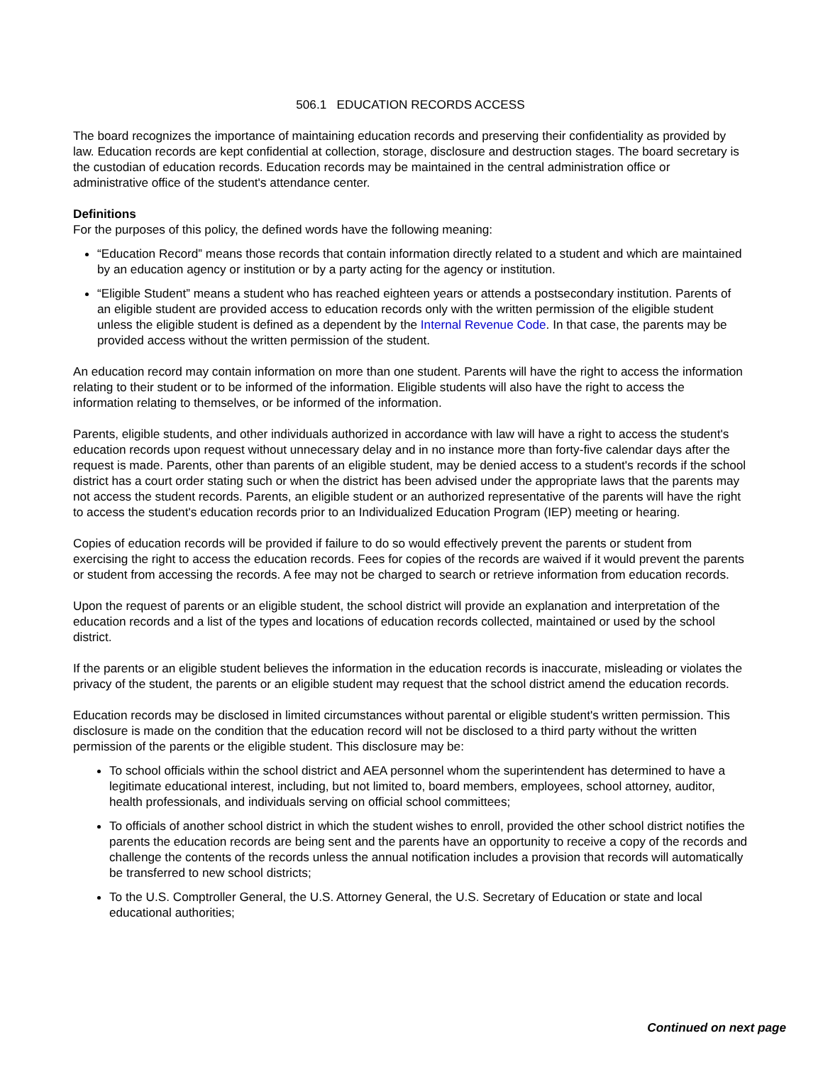506.1 EDUCATION RECORDS ACCESS
The board recognizes the importance of maintaining education records and preserving their confidentiality as provided by law. Education records are kept confidential at collection, storage, disclosure and destruction stages. The board secretary is the custodian of education records. Education records may be maintained in the central administration office or administrative office of the student's attendance center.
Definitions
For the purposes of this policy, the defined words have the following meaning:
“Education Record” means those records that contain information directly related to a student and which are maintained by an education agency or institution or by a party acting for the agency or institution.
“Eligible Student” means a student who has reached eighteen years or attends a postsecondary institution. Parents of an eligible student are provided access to education records only with the written permission of the eligible student unless the eligible student is defined as a dependent by the Internal Revenue Code. In that case, the parents may be provided access without the written permission of the student.
An education record may contain information on more than one student. Parents will have the right to access the information relating to their student or to be informed of the information. Eligible students will also have the right to access the information relating to themselves, or be informed of the information.
Parents, eligible students, and other individuals authorized in accordance with law will have a right to access the student's education records upon request without unnecessary delay and in no instance more than forty-five calendar days after the request is made. Parents, other than parents of an eligible student, may be denied access to a student's records if the school district has a court order stating such or when the district has been advised under the appropriate laws that the parents may not access the student records. Parents, an eligible student or an authorized representative of the parents will have the right to access the student's education records prior to an Individualized Education Program (IEP) meeting or hearing.
Copies of education records will be provided if failure to do so would effectively prevent the parents or student from exercising the right to access the education records. Fees for copies of the records are waived if it would prevent the parents or student from accessing the records. A fee may not be charged to search or retrieve information from education records.
Upon the request of parents or an eligible student, the school district will provide an explanation and interpretation of the education records and a list of the types and locations of education records collected, maintained or used by the school district.
If the parents or an eligible student believes the information in the education records is inaccurate, misleading or violates the privacy of the student, the parents or an eligible student may request that the school district amend the education records.
Education records may be disclosed in limited circumstances without parental or eligible student's written permission. This disclosure is made on the condition that the education record will not be disclosed to a third party without the written permission of the parents or the eligible student. This disclosure may be:
To school officials within the school district and AEA personnel whom the superintendent has determined to have a legitimate educational interest, including, but not limited to, board members, employees, school attorney, auditor, health professionals, and individuals serving on official school committees;
To officials of another school district in which the student wishes to enroll, provided the other school district notifies the parents the education records are being sent and the parents have an opportunity to receive a copy of the records and challenge the contents of the records unless the annual notification includes a provision that records will automatically be transferred to new school districts;
To the U.S. Comptroller General, the U.S. Attorney General, the U.S. Secretary of Education or state and local educational authorities;
Continued on next page